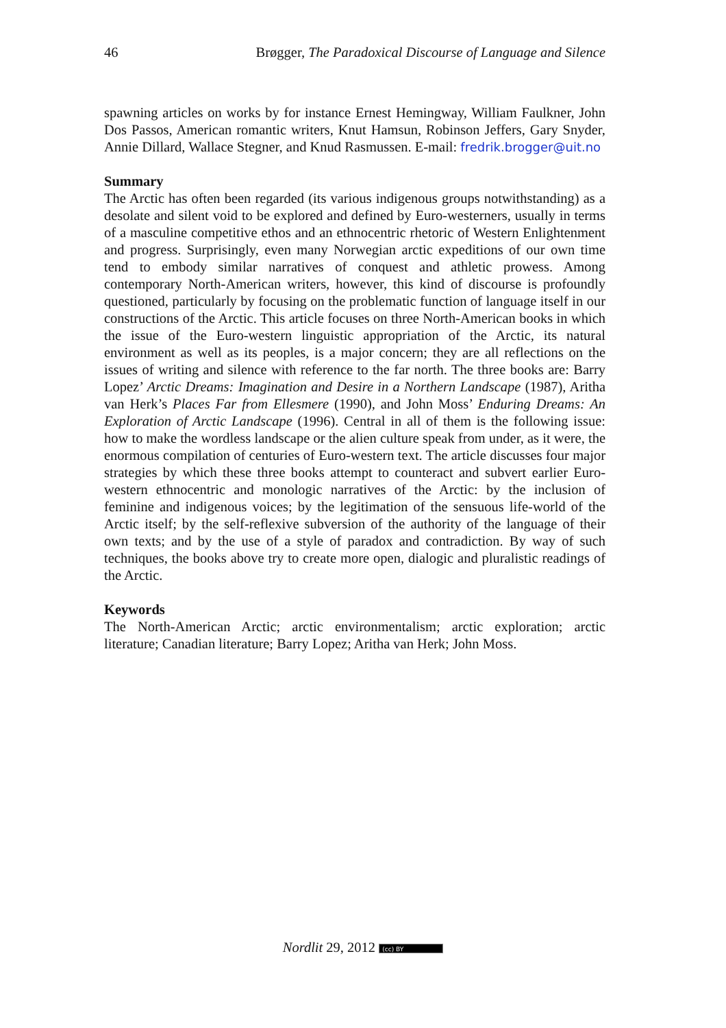46 Brøgger, The Paradoxical Discourse of Language and Silence
spawning articles on works by for instance Ernest Hemingway, William Faulkner, John Dos Passos, American romantic writers, Knut Hamsun, Robinson Jeffers, Gary Snyder, Annie Dillard, Wallace Stegner, and Knud Rasmussen. E-mail: fredrik.brogger@uit.no
Summary
The Arctic has often been regarded (its various indigenous groups notwithstanding) as a desolate and silent void to be explored and defined by Euro-westerners, usually in terms of a masculine competitive ethos and an ethnocentric rhetoric of Western Enlightenment and progress. Surprisingly, even many Norwegian arctic expeditions of our own time tend to embody similar narratives of conquest and athletic prowess. Among contemporary North-American writers, however, this kind of discourse is profoundly questioned, particularly by focusing on the problematic function of language itself in our constructions of the Arctic. This article focuses on three North-American books in which the issue of the Euro-western linguistic appropriation of the Arctic, its natural environment as well as its peoples, is a major concern; they are all reflections on the issues of writing and silence with reference to the far north. The three books are: Barry Lopez’ Arctic Dreams: Imagination and Desire in a Northern Landscape (1987), Aritha van Herk’s Places Far from Ellesmere (1990), and John Moss’ Enduring Dreams: An Exploration of Arctic Landscape (1996). Central in all of them is the following issue: how to make the wordless landscape or the alien culture speak from under, as it were, the enormous compilation of centuries of Euro-western text. The article discusses four major strategies by which these three books attempt to counteract and subvert earlier Euro-western ethnocentric and monologic narratives of the Arctic: by the inclusion of feminine and indigenous voices; by the legitimation of the sensuous life-world of the Arctic itself; by the self-reflexive subversion of the authority of the language of their own texts; and by the use of a style of paradox and contradiction. By way of such techniques, the books above try to create more open, dialogic and pluralistic readings of the Arctic.
Keywords
The North-American Arctic; arctic environmentalism; arctic exploration; arctic literature; Canadian literature; Barry Lopez; Aritha van Herk; John Moss.
Nordlit 29, 2012 (cc) BY